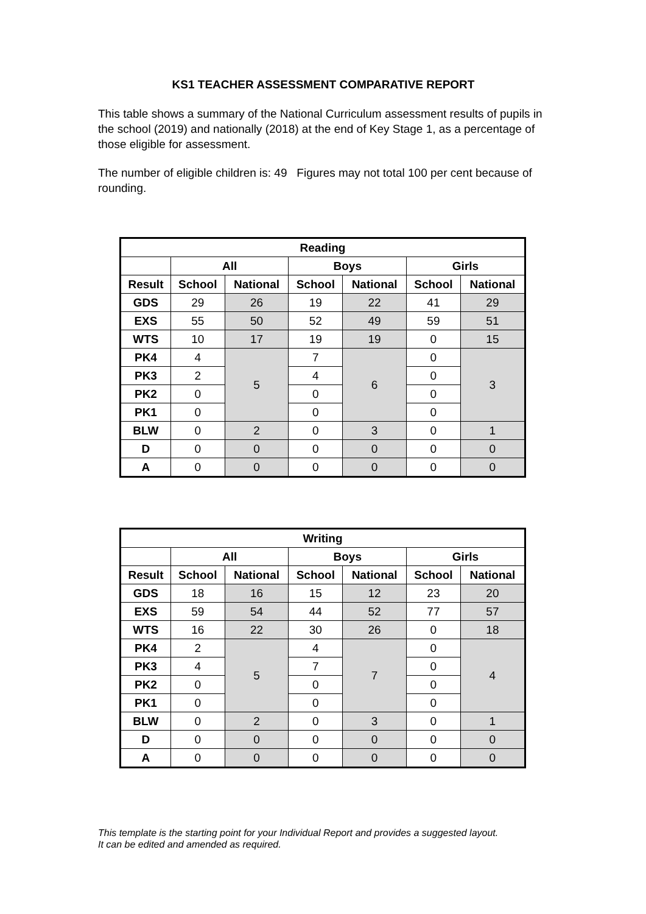KS1 TEACHER ASSESSMENT COMPARATIVE REPORT
This table shows a summary of the National Curriculum assessment results of pupils in the school (2019) and nationally (2018) at the end of Key Stage 1, as a percentage of those eligible for assessment.
The number of eligible children is: 49 Figures may not total 100 per cent because of rounding.
| Reading | | | | | | |
| --- | --- | --- | --- | --- | --- | --- |
| | All | | Boys | | Girls | |
| Result | School | National | School | National | School | National |
| GDS | 29 | 26 | 19 | 22 | 41 | 29 |
| EXS | 55 | 50 | 52 | 49 | 59 | 51 |
| WTS | 10 | 17 | 19 | 19 | 0 | 15 |
| PK4 | 4 | 5 | 7 | 6 | 0 | 3 |
| PK3 | 2 | | 4 | | 0 | |
| PK2 | 0 | | 0 | | 0 | |
| PK1 | 0 | | 0 | | 0 | |
| BLW | 0 | 2 | 0 | 3 | 0 | 1 |
| D | 0 | 0 | 0 | 0 | 0 | 0 |
| A | 0 | 0 | 0 | 0 | 0 | 0 |
| Writing | | | | | | |
| --- | --- | --- | --- | --- | --- | --- |
| | All | | Boys | | Girls | |
| Result | School | National | School | National | School | National |
| GDS | 18 | 16 | 15 | 12 | 23 | 20 |
| EXS | 59 | 54 | 44 | 52 | 77 | 57 |
| WTS | 16 | 22 | 30 | 26 | 0 | 18 |
| PK4 | 2 | 5 | 4 | 7 | 0 | 4 |
| PK3 | 4 | | 7 | | 0 | |
| PK2 | 0 | | 0 | | 0 | |
| PK1 | 0 | | 0 | | 0 | |
| BLW | 0 | 2 | 0 | 3 | 0 | 1 |
| D | 0 | 0 | 0 | 0 | 0 | 0 |
| A | 0 | 0 | 0 | 0 | 0 | 0 |
This template is the starting point for your Individual Report and provides a suggested layout.
It can be edited and amended as required.